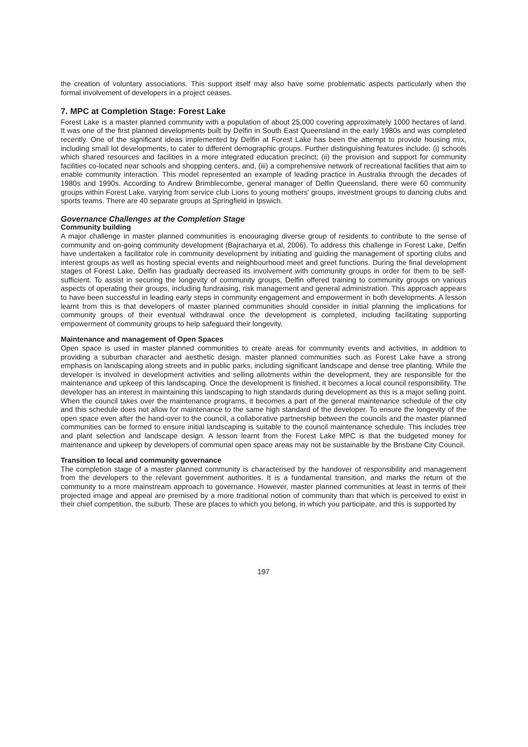the creation of voluntary associations. This support itself may also have some problematic aspects particularly when the formal involvement of developers in a project ceases.
7. MPC at Completion Stage: Forest Lake
Forest Lake is a master planned community with a population of about 25,000 covering approximately 1000 hectares of land. It was one of the first planned developments built by Delfin in South East Queensland in the early 1980s and was completed recently. One of the significant ideas implemented by Delfin at Forest Lake has been the attempt to provide housing mix, including small lot developments, to cater to different demographic groups. Further distinguishing features include: (i) schools which shared resources and facilities in a more integrated education precinct; (ii) the provision and support for community facilities co-located near schools and shopping centers, and, (iii) a comprehensive network of recreational facilities that aim to enable community interaction. This model represented an example of leading practice in Australia through the decades of 1980s and 1990s. According to Andrew Brimblecombe, general manager of Delfin Queensland, there were 60 community groups within Forest Lake, varying from service club Lions to young mothers' groups, investment groups to dancing clubs and sports teams. There are 40 separate groups at Springfield in Ipswich.
Governance Challenges at the Completion Stage
Community building
A major challenge in master planned communities is encouraging diverse group of residents to contribute to the sense of community and on-going community development (Bajracharya et.al, 2006). To address this challenge in Forest Lake, Delfin have undertaken a facilitator role in community development by initiating and guiding the management of sporting clubs and interest groups as well as hosting special events and neighbourhood meet and greet functions. During the final development stages of Forest Lake, Delfin has gradually decreased its involvement with community groups in order for them to be self-sufficient. To assist in securing the longevity of community groups, Delfin offered training to community groups on various aspects of operating their groups, including fundraising, risk management and general administration. This approach appears to have been successful in leading early steps in community engagement and empowerment in both developments. A lesson learnt from this is that developers of master planned communities should consider in initial planning the implications for community groups of their eventual withdrawal once the development is completed, including facilitating supporting empowerment of community groups to help safeguard their longevity.
Maintenance and management of Open Spaces
Open space is used in master planned communities to create areas for community events and activities, in addition to providing a suburban character and aesthetic design. master planned communities such as Forest Lake have a strong emphasis on landscaping along streets and in public parks, including significant landscape and dense tree planting. While the developer is involved in development activities and selling allotments within the development, they are responsible for the maintenance and upkeep of this landscaping. Once the development is finished, it becomes a local council responsibility. The developer has an interest in maintaining this landscaping to high standards during development as this is a major selling point. When the council takes over the maintenance programs, it becomes a part of the general maintenance schedule of the city and this schedule does not allow for maintenance to the same high standard of the developer. To ensure the longevity of the open space even after the hand-over to the council, a collaborative partnership between the councils and the master planned communities can be formed to ensure initial landscaping is suitable to the council maintenance schedule. This includes tree and plant selection and landscape design. A lesson learnt from the Forest Lake MPC is that the budgeted money for maintenance and upkeep by developers of communal open space areas may not be sustainable by the Brisbane City Council.
Transition to local and community governance
The completion stage of a master planned community is characterised by the handover of responsibility and management from the developers to the relevant government authorities. It is a fundamental transition, and marks the return of the community to a more mainstream approach to governance. However, master planned communities at least in terms of their projected image and appeal are premised by a more traditional notion of community than that which is perceived to exist in their chief competition, the suburb. These are places to which you belong, in which you participate, and this is supported by
197